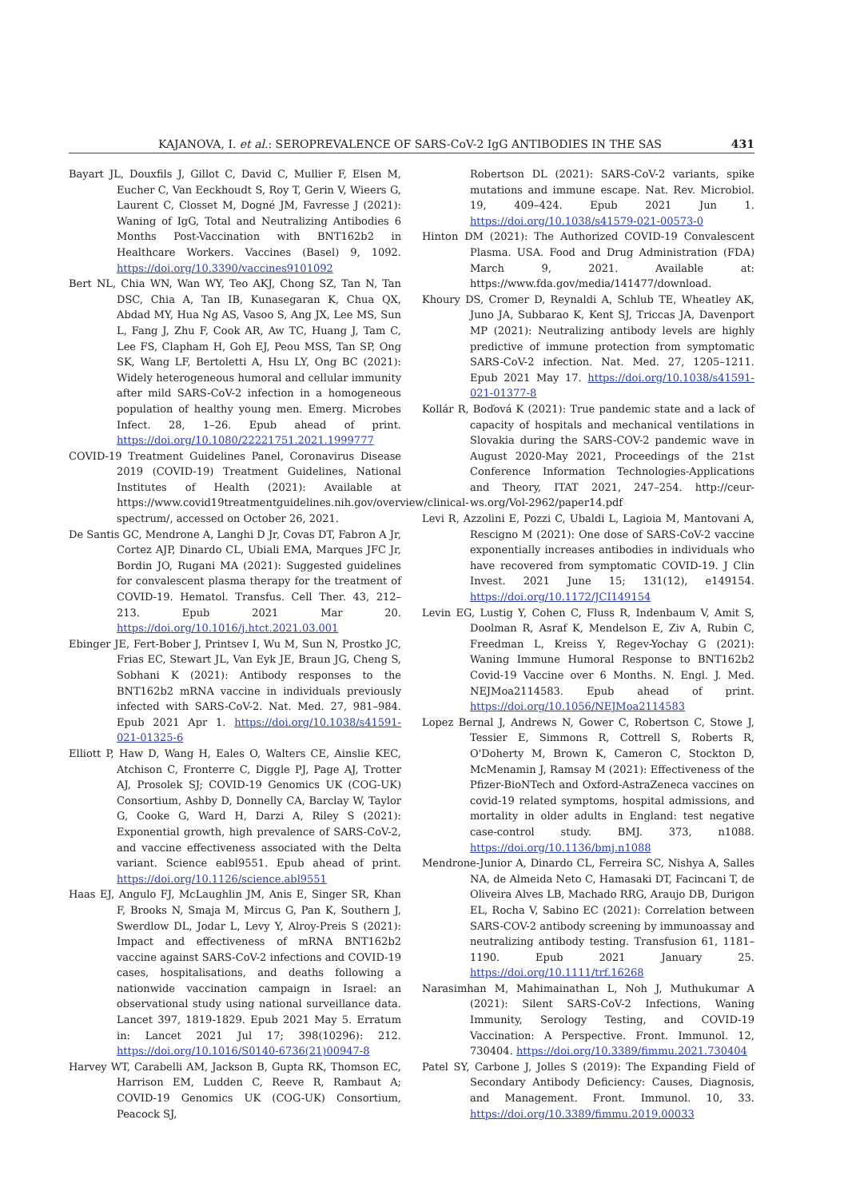KAJANOVA, I. et al.: SEROPREVALENCE OF SARS-CoV-2 IgG ANTIBODIES IN THE SAS 431
Bayart JL, Douxfils J, Gillot C, David C, Mullier F, Elsen M, Eucher C, Van Eeckhoudt S, Roy T, Gerin V, Wieers G, Laurent C, Closset M, Dogné JM, Favresse J (2021): Waning of IgG, Total and Neutralizing Antibodies 6 Months Post-Vaccination with BNT162b2 in Healthcare Workers. Vaccines (Basel) 9, 1092. https://doi.org/10.3390/vaccines9101092
Bert NL, Chia WN, Wan WY, Teo AKJ, Chong SZ, Tan N, Tan DSC, Chia A, Tan IB, Kunasegaran K, Chua QX, Abdad MY, Hua Ng AS, Vasoo S, Ang JX, Lee MS, Sun L, Fang J, Zhu F, Cook AR, Aw TC, Huang J, Tam C, Lee FS, Clapham H, Goh EJ, Peou MSS, Tan SP, Ong SK, Wang LF, Bertoletti A, Hsu LY, Ong BC (2021): Widely heterogeneous humoral and cellular immunity after mild SARS-CoV-2 infection in a homogeneous population of healthy young men. Emerg. Microbes Infect. 28, 1–26. Epub ahead of print. https://doi.org/10.1080/22221751.2021.1999777
COVID-19 Treatment Guidelines Panel, Coronavirus Disease 2019 (COVID-19) Treatment Guidelines, National Institutes of Health (2021): Available at https://www.covid19treatmentguidelines.nih.gov/overview/clinical-spectrum/, accessed on October 26, 2021.
De Santis GC, Mendrone A, Langhi D Jr, Covas DT, Fabron A Jr, Cortez AJP, Dinardo CL, Ubiali EMA, Marques JFC Jr, Bordin JO, Rugani MA (2021): Suggested guidelines for convalescent plasma therapy for the treatment of COVID-19. Hematol. Transfus. Cell Ther. 43, 212–213. Epub 2021 Mar 20. https://doi.org/10.1016/j.htct.2021.03.001
Ebinger JE, Fert-Bober J, Printsev I, Wu M, Sun N, Prostko JC, Frias EC, Stewart JL, Van Eyk JE, Braun JG, Cheng S, Sobhani K (2021): Antibody responses to the BNT162b2 mRNA vaccine in individuals previously infected with SARS-CoV-2. Nat. Med. 27, 981–984. Epub 2021 Apr 1. https://doi.org/10.1038/s41591-021-01325-6
Elliott P, Haw D, Wang H, Eales O, Walters CE, Ainslie KEC, Atchison C, Fronterre C, Diggle PJ, Page AJ, Trotter AJ, Prosolek SJ; COVID-19 Genomics UK (COG-UK) Consortium, Ashby D, Donnelly CA, Barclay W, Taylor G, Cooke G, Ward H, Darzi A, Riley S (2021): Exponential growth, high prevalence of SARS-CoV-2, and vaccine effectiveness associated with the Delta variant. Science eabl9551. Epub ahead of print. https://doi.org/10.1126/science.abl9551
Haas EJ, Angulo FJ, McLaughlin JM, Anis E, Singer SR, Khan F, Brooks N, Smaja M, Mircus G, Pan K, Southern J, Swerdlow DL, Jodar L, Levy Y, Alroy-Preis S (2021): Impact and effectiveness of mRNA BNT162b2 vaccine against SARS-CoV-2 infections and COVID-19 cases, hospitalisations, and deaths following a nationwide vaccination campaign in Israel: an observational study using national surveillance data. Lancet 397, 1819-1829. Epub 2021 May 5. Erratum in: Lancet 2021 Jul 17; 398(10296): 212. https://doi.org/10.1016/S0140-6736(21)00947-8
Harvey WT, Carabelli AM, Jackson B, Gupta RK, Thomson EC, Harrison EM, Ludden C, Reeve R, Rambaut A; COVID-19 Genomics UK (COG-UK) Consortium, Peacock SJ,
Robertson DL (2021): SARS-CoV-2 variants, spike mutations and immune escape. Nat. Rev. Microbiol. 19, 409–424. Epub 2021 Jun 1. https://doi.org/10.1038/s41579-021-00573-0
Hinton DM (2021): The Authorized COVID-19 Convalescent Plasma. USA. Food and Drug Administration (FDA) March 9, 2021. Available at: https://www.fda.gov/media/141477/download.
Khoury DS, Cromer D, Reynaldi A, Schlub TE, Wheatley AK, Juno JA, Subbarao K, Kent SJ, Triccas JA, Davenport MP (2021): Neutralizing antibody levels are highly predictive of immune protection from symptomatic SARS-CoV-2 infection. Nat. Med. 27, 1205–1211. Epub 2021 May 17. https://doi.org/10.1038/s41591-021-01377-8
Kollár R, Boďová K (2021): True pandemic state and a lack of capacity of hospitals and mechanical ventilations in Slovakia during the SARS-COV-2 pandemic wave in August 2020-May 2021, Proceedings of the 21st Conference Information Technologies-Applications and Theory, ITAT 2021, 247–254. http://ceur-ws.org/Vol-2962/paper14.pdf
Levi R, Azzolini E, Pozzi C, Ubaldi L, Lagioia M, Mantovani A, Rescigno M (2021): One dose of SARS-CoV-2 vaccine exponentially increases antibodies in individuals who have recovered from symptomatic COVID-19. J Clin Invest. 2021 June 15; 131(12), e149154. https://doi.org/10.1172/JCI149154
Levin EG, Lustig Y, Cohen C, Fluss R, Indenbaum V, Amit S, Doolman R, Asraf K, Mendelson E, Ziv A, Rubin C, Freedman L, Kreiss Y, Regev-Yochay G (2021): Waning Immune Humoral Response to BNT162b2 Covid-19 Vaccine over 6 Months. N. Engl. J. Med. NEJMoa2114583. Epub ahead of print. https://doi.org/10.1056/NEJMoa2114583
Lopez Bernal J, Andrews N, Gower C, Robertson C, Stowe J, Tessier E, Simmons R, Cottrell S, Roberts R, O'Doherty M, Brown K, Cameron C, Stockton D, McMenamin J, Ramsay M (2021): Effectiveness of the Pfizer-BioNTech and Oxford-AstraZeneca vaccines on covid-19 related symptoms, hospital admissions, and mortality in older adults in England: test negative case-control study. BMJ. 373, n1088. https://doi.org/10.1136/bmj.n1088
Mendrone-Junior A, Dinardo CL, Ferreira SC, Nishya A, Salles NA, de Almeida Neto C, Hamasaki DT, Facincani T, de Oliveira Alves LB, Machado RRG, Araujo DB, Durigon EL, Rocha V, Sabino EC (2021): Correlation between SARS-COV-2 antibody screening by immunoassay and neutralizing antibody testing. Transfusion 61, 1181–1190. Epub 2021 January 25. https://doi.org/10.1111/trf.16268
Narasimhan M, Mahimainathan L, Noh J, Muthukumar A (2021): Silent SARS-CoV-2 Infections, Waning Immunity, Serology Testing, and COVID-19 Vaccination: A Perspective. Front. Immunol. 12, 730404. https://doi.org/10.3389/fimmu.2021.730404
Patel SY, Carbone J, Jolles S (2019): The Expanding Field of Secondary Antibody Deficiency: Causes, Diagnosis, and Management. Front. Immunol. 10, 33. https://doi.org/10.3389/fimmu.2019.00033